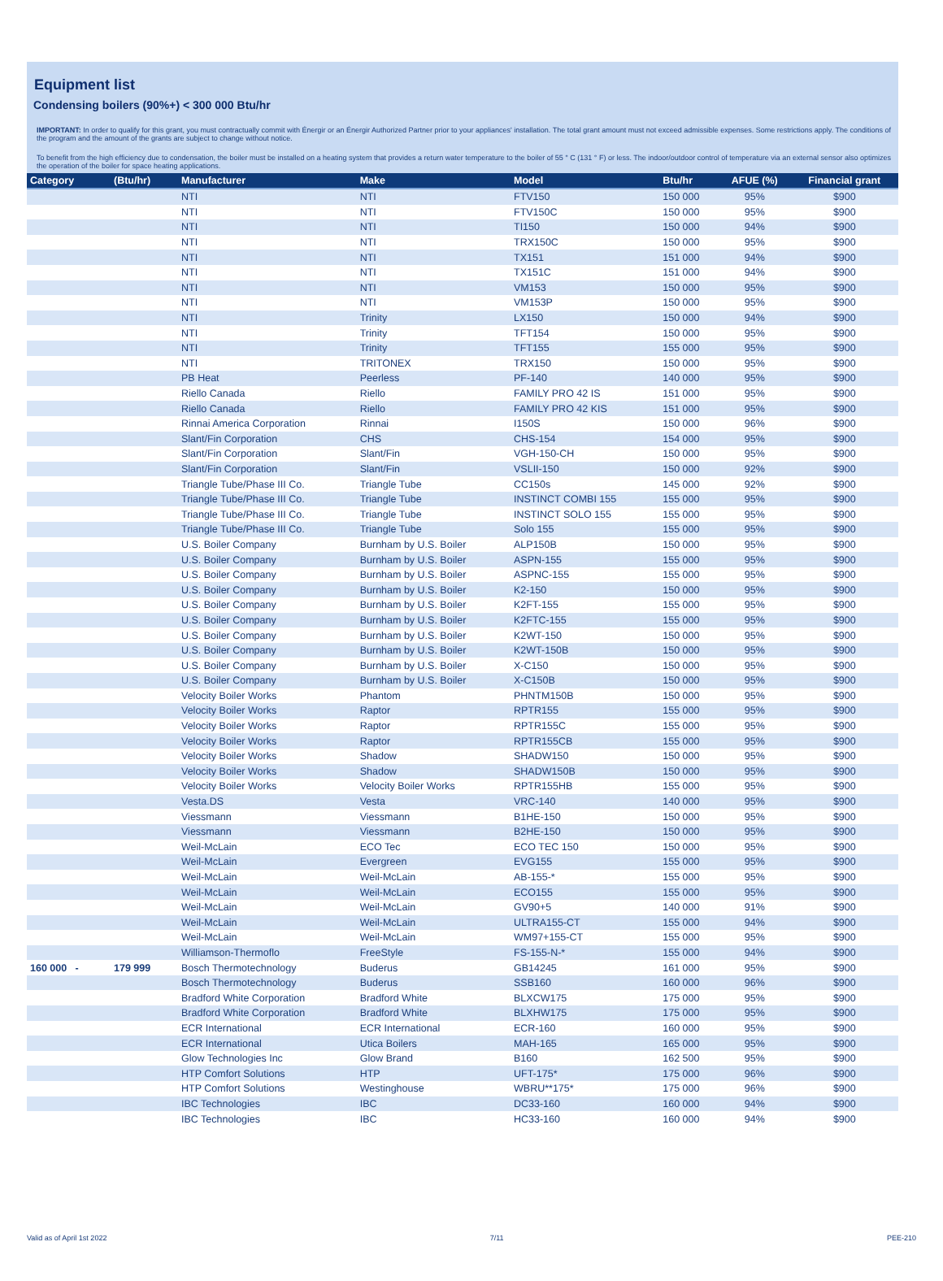Equipment list
Condensing boilers (90%+) < 300 000 Btu/hr
IMPORTANT: In order to qualify for this grant, you must contractually commit with Énergir or an Énergir Authorized Partner prior to your appliances' installation. The total grant amount must not exceed admissible expenses. Some restrictions apply. The conditions of the program and the amount of the grants are subject to change without notice.
To benefit from the high efficiency due to condensation, the boiler must be installed on a heating system that provides a return water temperature to the boiler of 55 ° C (131 ° F) or less. The indoor/outdoor control of temperature via an external sensor also optimizes the operation of the boiler for space heating applications.
| Category | (Btu/hr) | Manufacturer | Make | Model | Btu/hr | AFUE (%) | Financial grant |
| --- | --- | --- | --- | --- | --- | --- | --- |
| | | NTI | NTI | FTV150 | 150 000 | 95% | $900 |
| | | NTI | NTI | FTV150C | 150 000 | 95% | $900 |
| | | NTI | NTI | TI150 | 150 000 | 94% | $900 |
| | | NTI | NTI | TRX150C | 150 000 | 95% | $900 |
| | | NTI | NTI | TX151 | 151 000 | 94% | $900 |
| | | NTI | NTI | TX151C | 151 000 | 94% | $900 |
| | | NTI | NTI | VM153 | 150 000 | 95% | $900 |
| | | NTI | NTI | VM153P | 150 000 | 95% | $900 |
| | | NTI | Trinity | LX150 | 150 000 | 94% | $900 |
| | | NTI | Trinity | TFT154 | 150 000 | 95% | $900 |
| | | NTI | Trinity | TFT155 | 155 000 | 95% | $900 |
| | | NTI | TRITONEX | TRX150 | 150 000 | 95% | $900 |
| | | PB Heat | Peerless | PF-140 | 140 000 | 95% | $900 |
| | | Riello Canada | Riello | FAMILY PRO 42 IS | 151 000 | 95% | $900 |
| | | Riello Canada | Riello | FAMILY PRO 42 KIS | 151 000 | 95% | $900 |
| | | Rinnai America Corporation | Rinnai | I150S | 150 000 | 96% | $900 |
| | | Slant/Fin Corporation | CHS | CHS-154 | 154 000 | 95% | $900 |
| | | Slant/Fin Corporation | Slant/Fin | VGH-150-CH | 150 000 | 95% | $900 |
| | | Slant/Fin Corporation | Slant/Fin | VSLII-150 | 150 000 | 92% | $900 |
| | | Triangle Tube/Phase III Co. | Triangle Tube | CC150s | 145 000 | 92% | $900 |
| | | Triangle Tube/Phase III Co. | Triangle Tube | INSTINCT COMBI 155 | 155 000 | 95% | $900 |
| | | Triangle Tube/Phase III Co. | Triangle Tube | INSTINCT SOLO 155 | 155 000 | 95% | $900 |
| | | Triangle Tube/Phase III Co. | Triangle Tube | Solo 155 | 155 000 | 95% | $900 |
| | | U.S. Boiler Company | Burnham by U.S. Boiler | ALP150B | 150 000 | 95% | $900 |
| | | U.S. Boiler Company | Burnham by U.S. Boiler | ASPN-155 | 155 000 | 95% | $900 |
| | | U.S. Boiler Company | Burnham by U.S. Boiler | ASPNC-155 | 155 000 | 95% | $900 |
| | | U.S. Boiler Company | Burnham by U.S. Boiler | K2-150 | 150 000 | 95% | $900 |
| | | U.S. Boiler Company | Burnham by U.S. Boiler | K2FT-155 | 155 000 | 95% | $900 |
| | | U.S. Boiler Company | Burnham by U.S. Boiler | K2FTC-155 | 155 000 | 95% | $900 |
| | | U.S. Boiler Company | Burnham by U.S. Boiler | K2WT-150 | 150 000 | 95% | $900 |
| | | U.S. Boiler Company | Burnham by U.S. Boiler | K2WT-150B | 150 000 | 95% | $900 |
| | | U.S. Boiler Company | Burnham by U.S. Boiler | X-C150 | 150 000 | 95% | $900 |
| | | U.S. Boiler Company | Burnham by U.S. Boiler | X-C150B | 150 000 | 95% | $900 |
| | | Velocity Boiler Works | Phantom | PHNTM150B | 150 000 | 95% | $900 |
| | | Velocity Boiler Works | Raptor | RPTR155 | 155 000 | 95% | $900 |
| | | Velocity Boiler Works | Raptor | RPTR155C | 155 000 | 95% | $900 |
| | | Velocity Boiler Works | Raptor | RPTR155CB | 155 000 | 95% | $900 |
| | | Velocity Boiler Works | Shadow | SHADW150 | 150 000 | 95% | $900 |
| | | Velocity Boiler Works | Shadow | SHADW150B | 150 000 | 95% | $900 |
| | | Velocity Boiler Works | Velocity Boiler Works | RPTR155HB | 155 000 | 95% | $900 |
| | | Vesta.DS | Vesta | VRC-140 | 140 000 | 95% | $900 |
| | | Viessmann | Viessmann | B1HE-150 | 150 000 | 95% | $900 |
| | | Viessmann | Viessmann | B2HE-150 | 150 000 | 95% | $900 |
| | | Weil-McLain | ECO Tec | ECO TEC 150 | 150 000 | 95% | $900 |
| | | Weil-McLain | Evergreen | EVG155 | 155 000 | 95% | $900 |
| | | Weil-McLain | Weil-McLain | AB-155-* | 155 000 | 95% | $900 |
| | | Weil-McLain | Weil-McLain | ECO155 | 155 000 | 95% | $900 |
| | | Weil-McLain | Weil-McLain | GV90+5 | 140 000 | 91% | $900 |
| | | Weil-McLain | Weil-McLain | ULTRA155-CT | 155 000 | 94% | $900 |
| | | Weil-McLain | Weil-McLain | WM97+155-CT | 155 000 | 95% | $900 |
| | | Williamson-Thermoflo | FreeStyle | FS-155-N-* | 155 000 | 94% | $900 |
| 160 000 - | 179 999 | Bosch Thermotechnology | Buderus | GB14245 | 161 000 | 95% | $900 |
| | | Bosch Thermotechnology | Buderus | SSB160 | 160 000 | 96% | $900 |
| | | Bradford White Corporation | Bradford White | BLXCW175 | 175 000 | 95% | $900 |
| | | Bradford White Corporation | Bradford White | BLXHW175 | 175 000 | 95% | $900 |
| | | ECR International | ECR International | ECR-160 | 160 000 | 95% | $900 |
| | | ECR International | Utica Boilers | MAH-165 | 165 000 | 95% | $900 |
| | | Glow Technologies Inc | Glow Brand | B160 | 162 500 | 95% | $900 |
| | | HTP Comfort Solutions | HTP | UFT-175* | 175 000 | 96% | $900 |
| | | HTP Comfort Solutions | Westinghouse | WBRU**175* | 175 000 | 96% | $900 |
| | | IBC Technologies | IBC | DC33-160 | 160 000 | 94% | $900 |
| | | IBC Technologies | IBC | HC33-160 | 160 000 | 94% | $900 |
Valid as of April 1st 2022 7/11 PEE-210